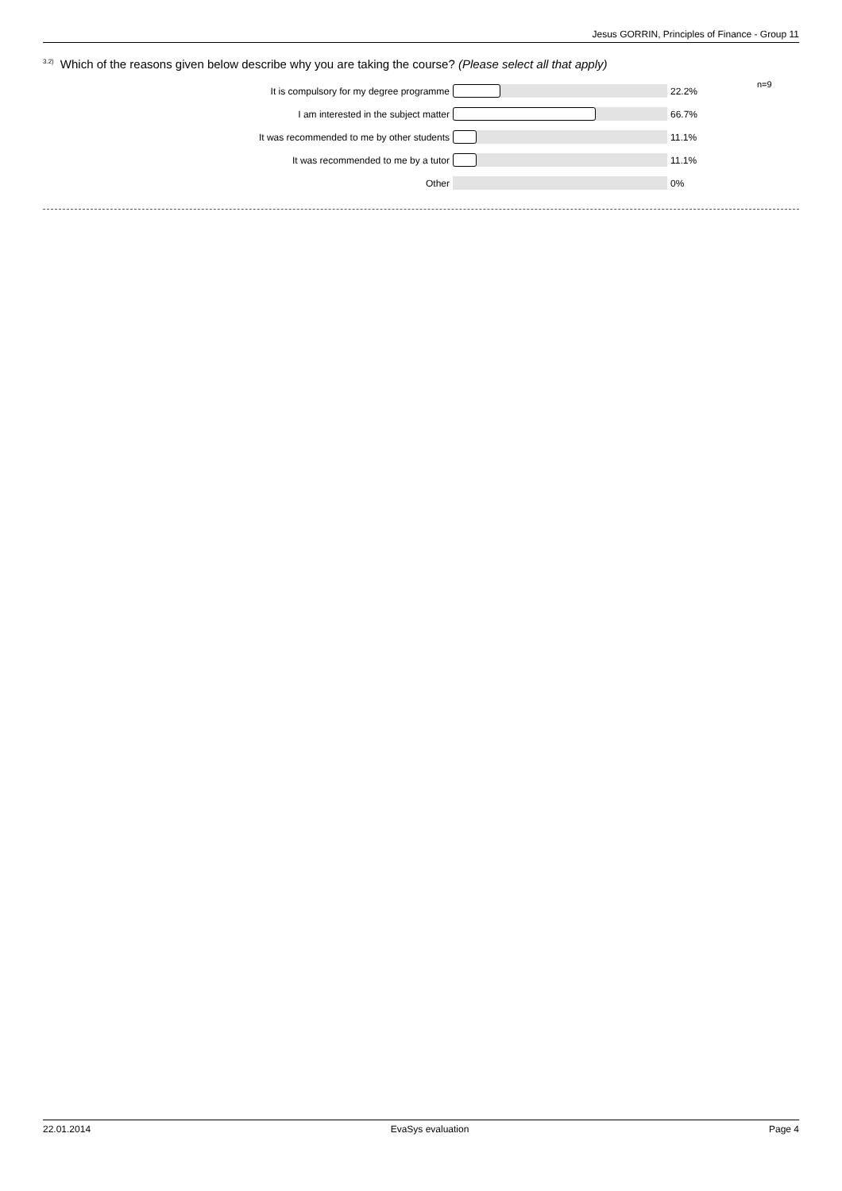Jesus GORRIN, Principles of Finance - Group 11
<sup>3.2)</sup>Which of the reasons given below describe why you are taking the course? (Please select all that apply)
n=9
| It is compulsory for my degree programme | | 22.2% |
| I am interested in the subject matter | | 66.7% |
| It was recommended to me by other students | | 11.1% |
| It was recommended to me by a tutor | | 11.1% |
| Other | | 0% |
22.01.2014 EvaSys evaluation Page 4